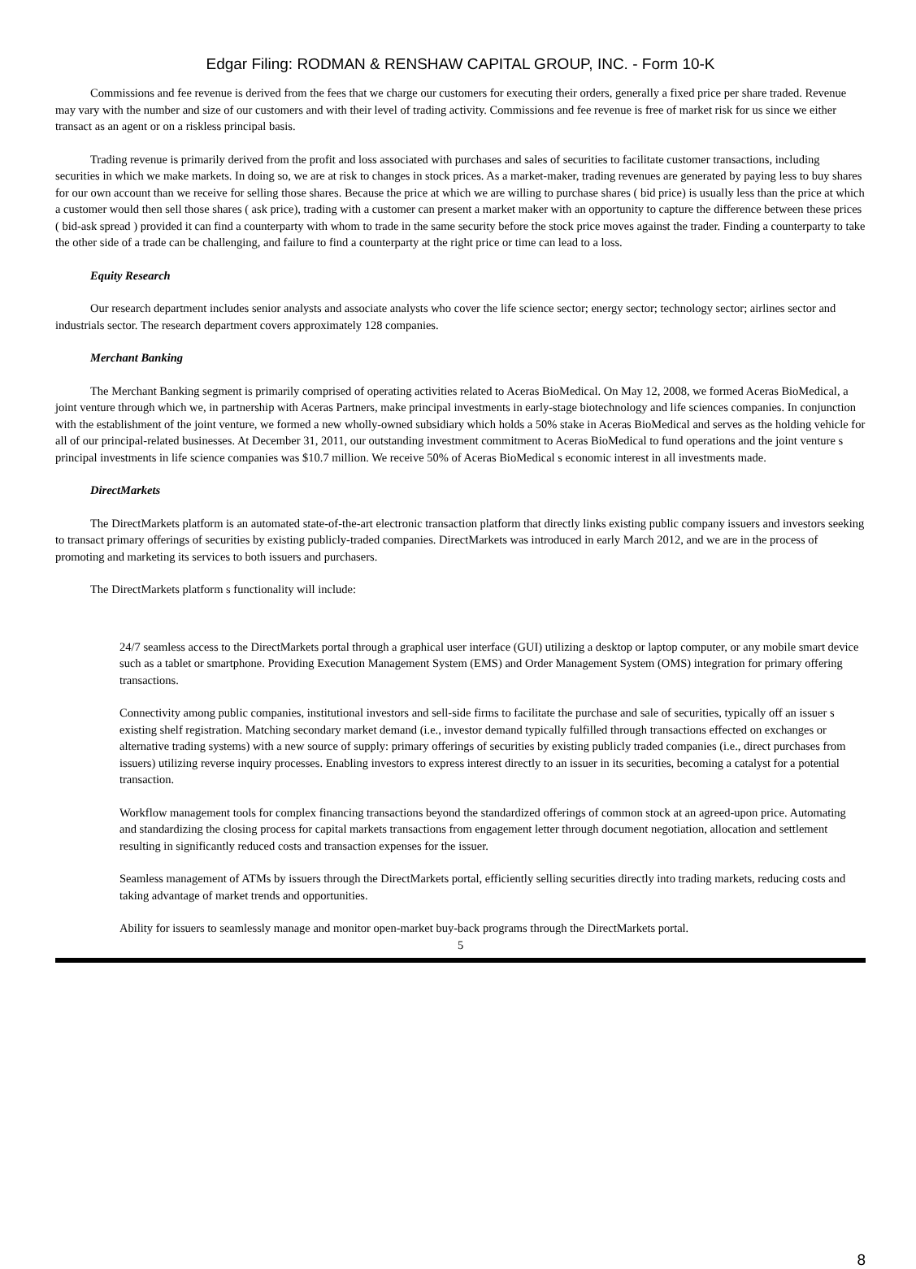Edgar Filing: RODMAN & RENSHAW CAPITAL GROUP, INC. - Form 10-K
Commissions and fee revenue is derived from the fees that we charge our customers for executing their orders, generally a fixed price per share traded. Revenue may vary with the number and size of our customers and with their level of trading activity. Commissions and fee revenue is free of market risk for us since we either transact as an agent or on a riskless principal basis.
Trading revenue is primarily derived from the profit and loss associated with purchases and sales of securities to facilitate customer transactions, including securities in which we make markets. In doing so, we are at risk to changes in stock prices. As a market-maker, trading revenues are generated by paying less to buy shares for our own account than we receive for selling those shares. Because the price at which we are willing to purchase shares ( bid price) is usually less than the price at which a customer would then sell those shares ( ask price), trading with a customer can present a market maker with an opportunity to capture the difference between these prices ( bid-ask spread ) provided it can find a counterparty with whom to trade in the same security before the stock price moves against the trader. Finding a counterparty to take the other side of a trade can be challenging, and failure to find a counterparty at the right price or time can lead to a loss.
Equity Research
Our research department includes senior analysts and associate analysts who cover the life science sector; energy sector; technology sector; airlines sector and industrials sector. The research department covers approximately 128 companies.
Merchant Banking
The Merchant Banking segment is primarily comprised of operating activities related to Aceras BioMedical. On May 12, 2008, we formed Aceras BioMedical, a joint venture through which we, in partnership with Aceras Partners, make principal investments in early-stage biotechnology and life sciences companies. In conjunction with the establishment of the joint venture, we formed a new wholly-owned subsidiary which holds a 50% stake in Aceras BioMedical and serves as the holding vehicle for all of our principal-related businesses. At December 31, 2011, our outstanding investment commitment to Aceras BioMedical to fund operations and the joint venture s principal investments in life science companies was $10.7 million. We receive 50% of Aceras BioMedical s economic interest in all investments made.
DirectMarkets
The DirectMarkets platform is an automated state-of-the-art electronic transaction platform that directly links existing public company issuers and investors seeking to transact primary offerings of securities by existing publicly-traded companies. DirectMarkets was introduced in early March 2012, and we are in the process of promoting and marketing its services to both issuers and purchasers.
The DirectMarkets platform s functionality will include:
24/7 seamless access to the DirectMarkets portal through a graphical user interface (GUI) utilizing a desktop or laptop computer, or any mobile smart device such as a tablet or smartphone. Providing Execution Management System (EMS) and Order Management System (OMS) integration for primary offering transactions.
Connectivity among public companies, institutional investors and sell-side firms to facilitate the purchase and sale of securities, typically off an issuer s existing shelf registration. Matching secondary market demand (i.e., investor demand typically fulfilled through transactions effected on exchanges or alternative trading systems) with a new source of supply: primary offerings of securities by existing publicly traded companies (i.e., direct purchases from issuers) utilizing reverse inquiry processes. Enabling investors to express interest directly to an issuer in its securities, becoming a catalyst for a potential transaction.
Workflow management tools for complex financing transactions beyond the standardized offerings of common stock at an agreed-upon price. Automating and standardizing the closing process for capital markets transactions from engagement letter through document negotiation, allocation and settlement resulting in significantly reduced costs and transaction expenses for the issuer.
Seamless management of ATMs by issuers through the DirectMarkets portal, efficiently selling securities directly into trading markets, reducing costs and taking advantage of market trends and opportunities.
Ability for issuers to seamlessly manage and monitor open-market buy-back programs through the DirectMarkets portal.
5
8